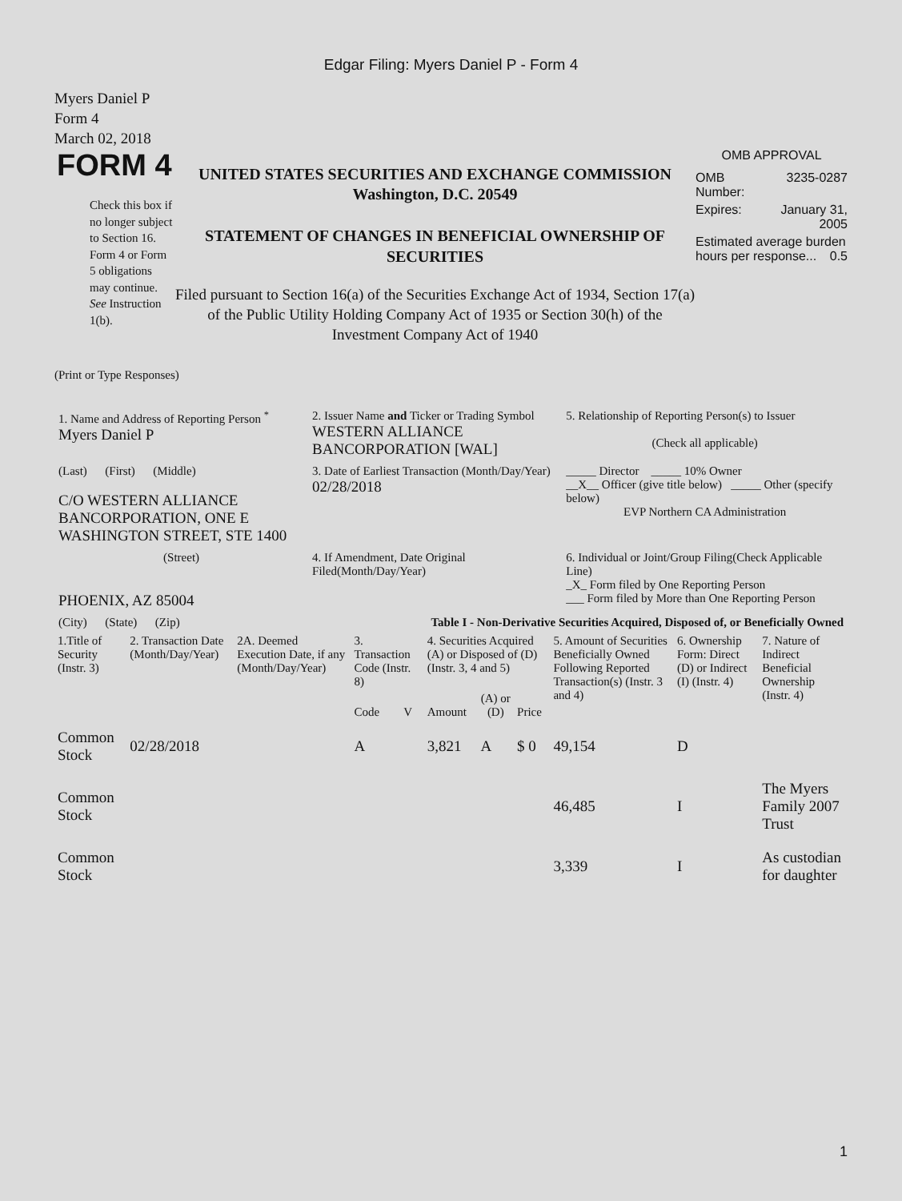Edgar Filing: Myers Daniel P - Form 4
Myers Daniel P
Form 4
March 02, 2018
FORM 4
Check this box if no longer subject to Section 16. Form 4 or Form 5 obligations may continue. See Instruction 1(b).
UNITED STATES SECURITIES AND EXCHANGE COMMISSION
Washington, D.C. 20549
STATEMENT OF CHANGES IN BENEFICIAL OWNERSHIP OF SECURITIES
Filed pursuant to Section 16(a) of the Securities Exchange Act of 1934, Section 17(a) of the Public Utility Holding Company Act of 1935 or Section 30(h) of the Investment Company Act of 1940
OMB APPROVAL
| OMB Number: | 3235-0287 |
| Expires: | January 31, 2005 |
| Estimated average burden hours per response... 0.5 | |
(Print or Type Responses)
| 1. Name and Address of Reporting Person <sup>*</sup> Myers Daniel P | 2. Issuer Name and Ticker or Trading Symbol WESTERN ALLIANCE BANCORPORATION [WAL] | 5. Relationship of Reporting Person(s) to Issuer (Check all applicable) |
| (Last) (First) (Middle) C/O WESTERN ALLIANCE BANCORPORATION, ONE E WASHINGTON STREET, STE 1400 | 3. Date of Earliest Transaction (Month/Day/Year) 02/28/2018 | _____ Director _____ 10% Owner __X__ Officer (give title below) _____ Other (specify below) EVP Northern CA Administration |
| (Street) PHOENIX, AZ 85004 | 4. If Amendment, Date Original Filed(Month/Day/Year) | 6. Individual or Joint/Group Filing(Check Applicable Line) _X_ Form filed by One Reporting Person ___ Form filed by More than One Reporting Person |
| (City) (State) (Zip) | Table I - Non-Derivative Securities Acquired, Disposed of, or Beneficially Owned | |
| 1.Title of Security (Instr. 3) | 2. Transaction Date (Month/Day/Year) | 2A. Deemed Execution Date, if any (Month/Day/Year) | 3. Transaction Code (Instr. 8) | | 4. Securities Acquired (A) or Disposed of (D) (Instr. 3, 4 and 5) | | | 5. Amount of Securities Beneficially Owned Following Reported Transaction(s) (Instr. 3 and 4) | 6. Ownership Form: Direct (D) or Indirect (I) (Instr. 4) | 7. Nature of Indirect Beneficial Ownership (Instr. 4) |
| --- | --- | --- | --- | --- | --- | --- | --- | --- | --- | --- |
| | | | Code | V | Amount | (A) or (D) | Price | | | |
| Common Stock | 02/28/2018 | | A | | 3,821 | A | $ 0 | 49,154 | D | |
| Common Stock | | | | | | | | 46,485 | I | The Myers Family 2007 Trust |
| Common Stock | | | | | | | | 3,339 | I | As custodian for daughter |
1